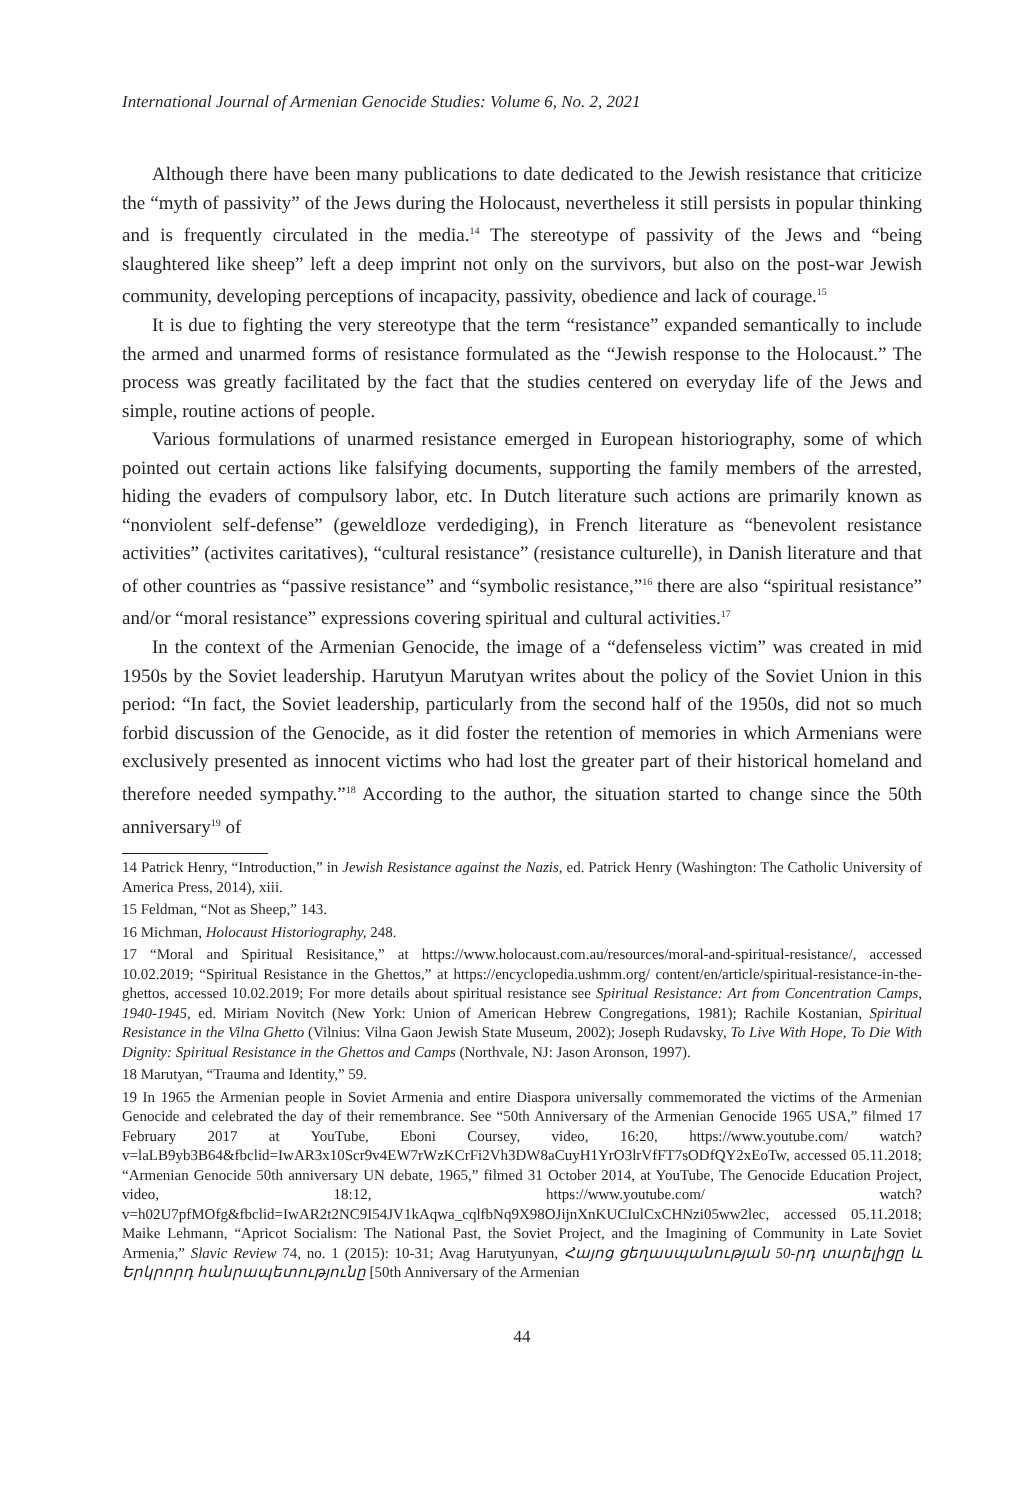International Journal of Armenian Genocide Studies: Volume 6, No. 2, 2021
Although there have been many publications to date dedicated to the Jewish resistance that criticize the “myth of passivity” of the Jews during the Holocaust, nevertheless it still persists in popular thinking and is frequently circulated in the media.<sup>14</sup> The stereotype of passivity of the Jews and “being slaughtered like sheep” left a deep imprint not only on the survivors, but also on the post-war Jewish community, developing perceptions of incapacity, passivity, obedience and lack of courage.<sup>15</sup>
It is due to fighting the very stereotype that the term “resistance” expanded semantically to include the armed and unarmed forms of resistance formulated as the “Jewish response to the Holocaust.” The process was greatly facilitated by the fact that the studies centered on everyday life of the Jews and simple, routine actions of people.
Various formulations of unarmed resistance emerged in European historiography, some of which pointed out certain actions like falsifying documents, supporting the family members of the arrested, hiding the evaders of compulsory labor, etc. In Dutch literature such actions are primarily known as “nonviolent self-defense” (geweldloze verdediging), in French literature as “benevolent resistance activities” (activites caritatives), “cultural resistance” (resistance culturelle), in Danish literature and that of other countries as “passive resistance” and “symbolic resistance,”<sup>16</sup> there are also “spiritual resistance” and/or “moral resistance” expressions covering spiritual and cultural activities.<sup>17</sup>
In the context of the Armenian Genocide, the image of a “defenseless victim” was created in mid 1950s by the Soviet leadership. Harutyun Marutyan writes about the policy of the Soviet Union in this period: “In fact, the Soviet leadership, particularly from the second half of the 1950s, did not so much forbid discussion of the Genocide, as it did foster the retention of memories in which Armenians were exclusively presented as innocent victims who had lost the greater part of their historical homeland and therefore needed sympathy.”<sup>18</sup> According to the author, the situation started to change since the 50th anniversary<sup>19</sup> of
14 Patrick Henry, “Introduction,” in Jewish Resistance against the Nazis, ed. Patrick Henry (Washington: The Catholic University of America Press, 2014), xiii.
15 Feldman, “Not as Sheep,” 143.
16 Michman, Holocaust Historiography, 248.
17 “Moral and Spiritual Resisitance,” at https://www.holocaust.com.au/resources/moral-and-spiritual-resistance/, accessed 10.02.2019; “Spiritual Resistance in the Ghettos,” at https://encyclopedia.ushmm.org/ content/en/article/spiritual-resistance-in-the-ghettos, accessed 10.02.2019; For more details about spiritual resistance see Spiritual Resistance: Art from Concentration Camps, 1940-1945, ed. Miriam Novitch (New York: Union of American Hebrew Congregations, 1981); Rachile Kostanian, Spiritual Resistance in the Vilna Ghetto (Vilnius: Vilna Gaon Jewish State Museum, 2002); Joseph Rudavsky, To Live With Hope, To Die With Dignity: Spiritual Resistance in the Ghettos and Camps (Northvale, NJ: Jason Aronson, 1997).
18 Marutyan, “Trauma and Identity,” 59.
19 In 1965 the Armenian people in Soviet Armenia and entire Diaspora universally commemorated the victims of the Armenian Genocide and celebrated the day of their remembrance. See “50th Anniversary of the Armenian Genocide 1965 USA,” filmed 17 February 2017 at YouTube, Eboni Coursey, video, 16:20, https://www.youtube.com/ watch?v=laLB9yb3B64&fbclid=IwAR3x10Scr9v4EW7rWzKCrFi2Vh3DW8aCuyH1YrO3lrVfFT7sODfQY2xEoTw, accessed 05.11.2018; “Armenian Genocide 50th anniversary UN debate, 1965,” filmed 31 October 2014, at YouTube, The Genocide Education Project, video, 18:12, https://www.youtube.com/ watch?v=h02U7pfMOfg&fbclid=IwAR2t2NC9I54JV1kAqwa_cqlfbNq9X98OJijnXnKUCIulCxCHNzi05ww2lec, accessed 05.11.2018; Maike Lehmann, “Apricot Socialism: The National Past, the Soviet Project, and the Imagining of Community in Late Soviet Armenia,” Slavic Review 74, no. 1 (2015): 10-31; Avag Harutyunyan, Հայոց ցեղասպանության 50-րդ տարելիցը և Երկրորդ հանրապետությունը [50th Anniversary of the Armenian
44